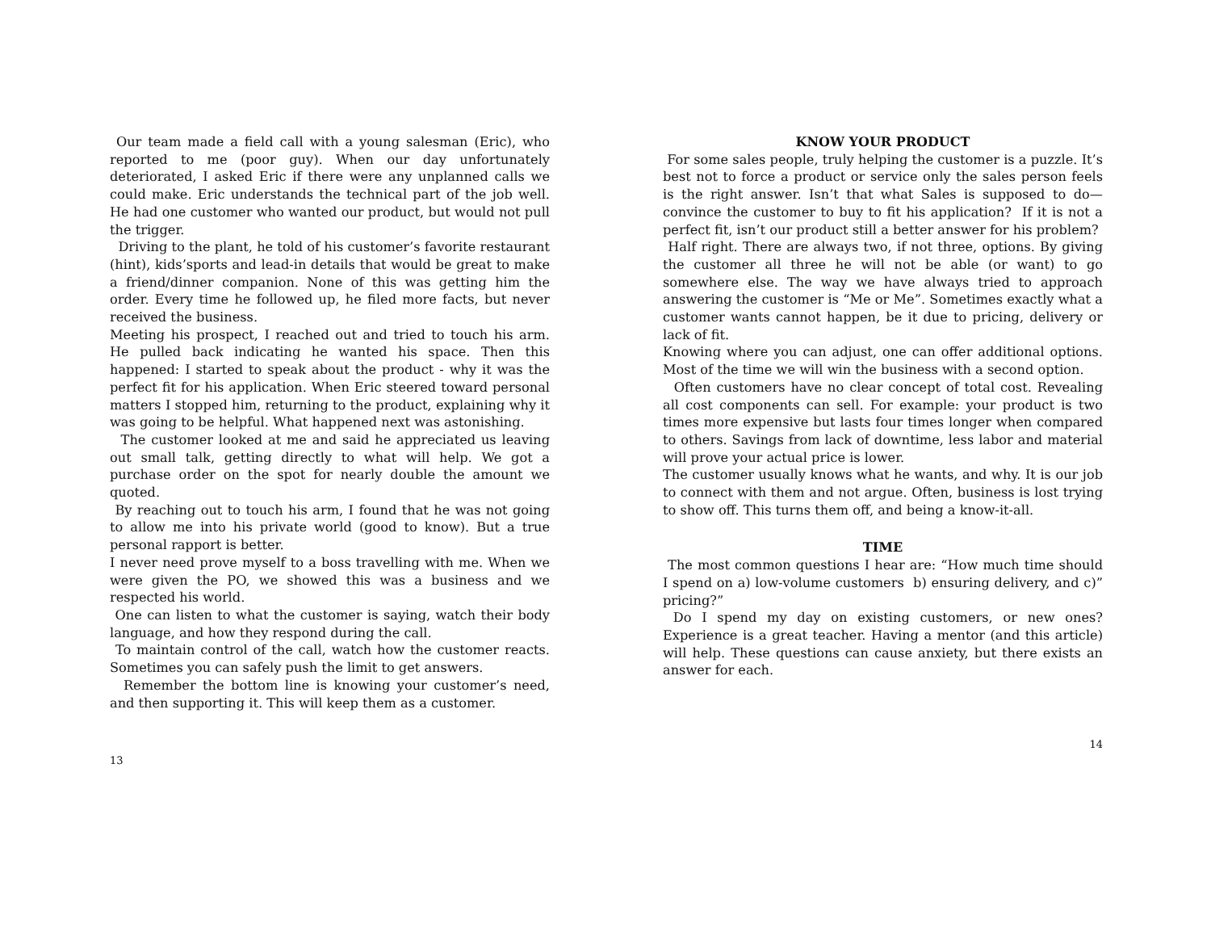Our team made a field call with a young salesman (Eric), who reported to me (poor guy). When our day unfortunately deteriorated, I asked Eric if there were any unplanned calls we could make. Eric understands the technical part of the job well. He had one customer who wanted our product, but would not pull the trigger.
Driving to the plant, he told of his customer’s favorite restaurant (hint), kids’sports and lead-in details that would be great to make a friend/dinner companion. None of this was getting him the order. Every time he followed up, he filed more facts, but never received the business.
Meeting his prospect, I reached out and tried to touch his arm. He pulled back indicating he wanted his space. Then this happened: I started to speak about the product - why it was the perfect fit for his application. When Eric steered toward personal matters I stopped him, returning to the product, explaining why it was going to be helpful. What happened next was astonishing.
The customer looked at me and said he appreciated us leaving out small talk, getting directly to what will help. We got a purchase order on the spot for nearly double the amount we quoted.
By reaching out to touch his arm, I found that he was not going to allow me into his private world (good to know). But a true personal rapport is better.
I never need prove myself to a boss travelling with me. When we were given the PO, we showed this was a business and we respected his world.
One can listen to what the customer is saying, watch their body language, and how they respond during the call.
To maintain control of the call, watch how the customer reacts. Sometimes you can safely push the limit to get answers.
Remember the bottom line is knowing your customer’s need, and then supporting it. This will keep them as a customer.
13
KNOW YOUR PRODUCT
For some sales people, truly helping the customer is a puzzle. It’s best not to force a product or service only the sales person feels is the right answer. Isn’t that what Sales is supposed to do— convince the customer to buy to fit his application? If it is not a perfect fit, isn’t our product still a better answer for his problem?
Half right. There are always two, if not three, options. By giving the customer all three he will not be able (or want) to go somewhere else. The way we have always tried to approach answering the customer is “Me or Me”. Sometimes exactly what a customer wants cannot happen, be it due to pricing, delivery or lack of fit.
Knowing where you can adjust, one can offer additional options. Most of the time we will win the business with a second option.
Often customers have no clear concept of total cost. Revealing all cost components can sell. For example: your product is two times more expensive but lasts four times longer when compared to others. Savings from lack of downtime, less labor and material will prove your actual price is lower.
The customer usually knows what he wants, and why. It is our job to connect with them and not argue. Often, business is lost trying to show off. This turns them off, and being a know-it-all.
TIME
The most common questions I hear are: “How much time should I spend on a) low-volume customers b) ensuring delivery, and c)” pricing?”
Do I spend my day on existing customers, or new ones? Experience is a great teacher. Having a mentor (and this article) will help. These questions can cause anxiety, but there exists an answer for each.
14